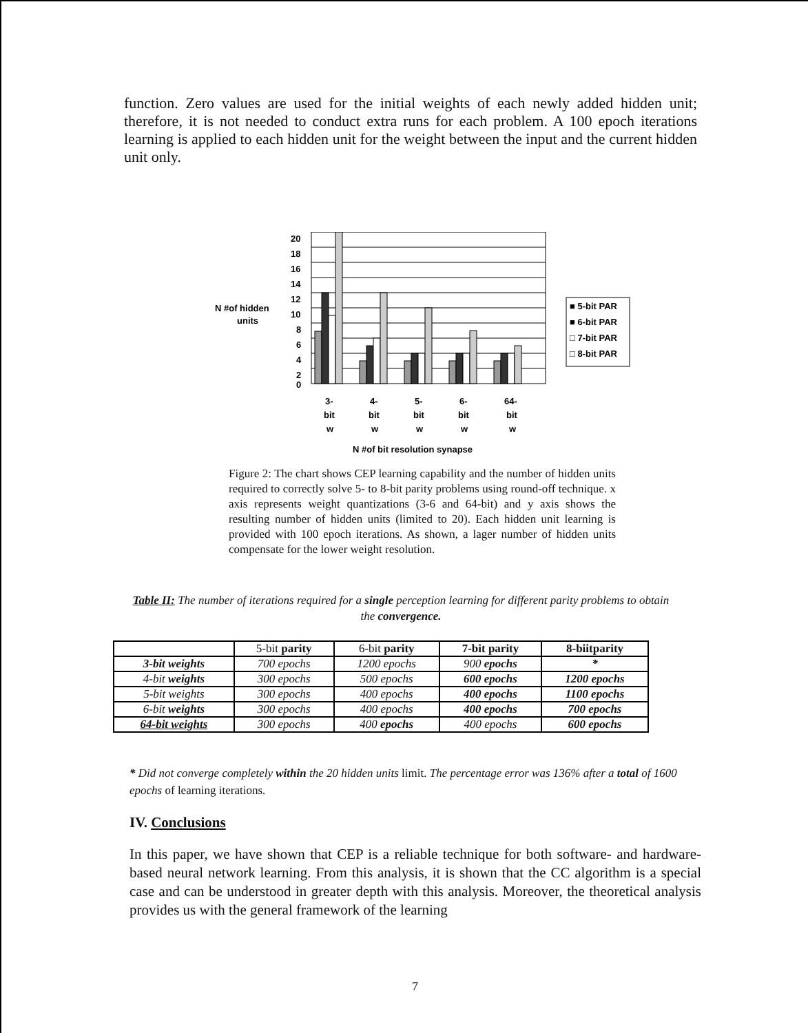function. Zero values are used for the initial weights of each newly added hidden unit; therefore, it is not needed to conduct extra runs for each problem. A 100 epoch iterations learning is applied to each hidden unit for the weight between the input and the current hidden unit only.
N #of hidden
units
20
18
16
14
12
10
8
6
4
2
0
3-
4-
5-
6-
64-
bit
bit
bit
bit
bit
w
w
w
w
w
N #of bit resolution synapse
■ 5-bit PAR
■ 6-bit PAR
□ 7-bit PAR
□ 8-bit PAR
Figure 2: The chart shows CEP learning capability and the number of hidden units required to correctly solve 5- to 8-bit parity problems using round-off technique. x axis represents weight quantizations (3-6 and 64-bit) and y axis shows the resulting number of hidden units (limited to 20). Each hidden unit learning is provided with 100 epoch iterations. As shown, a lager number of hidden units compensate for the lower weight resolution.
Table II: The number of iterations required for a single perception learning for different parity problems to obtain the convergence.
| | 5-bit parity | 6-bit parity | 7-bit parity | 8-biitparity |
| --- | --- | --- | --- | --- |
| 3-bit weights | 700 epochs | 1200 epochs | 900 epochs | * |
| 4-bit weights | 300 epochs | 500 epochs | 600 epochs | 1200 epochs |
| 5-bit weights | 300 epochs | 400 epochs | 400 epochs | 1100 epochs |
| 6-bit weights | 300 epochs | 400 epochs | 400 epochs | 700 epochs |
| 64-bit weights | 300 epochs | 400 epochs | 400 epochs | 600 epochs |
* Did not converge completely within the 20 hidden units limit. The percentage error was 136% after a total of 1600 epochs of learning iterations.
IV. Conclusions
In this paper, we have shown that CEP is a reliable technique for both software- and hardware-based neural network learning. From this analysis, it is shown that the CC algorithm is a special case and can be understood in greater depth with this analysis. Moreover, the theoretical analysis provides us with the general framework of the learning
7